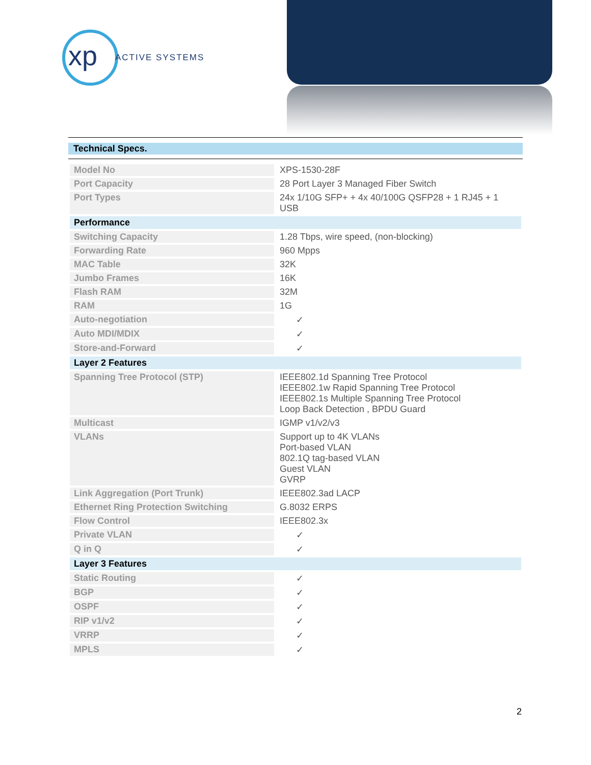xp ACTIVE SYSTEMS
Technical Specs.
| Model No | XPS-1530-28F |
| Port Capacity | 28 Port Layer 3 Managed Fiber Switch |
| Port Types | 24x 1/10G SFP+ + 4x 40/100G QSFP28 + 1 RJ45 + 1 USB |
| Performance | |
| Switching Capacity | 1.28 Tbps, wire speed, (non-blocking) |
| Forwarding Rate | 960 Mpps |
| MAC Table | 32K |
| Jumbo Frames | 16K |
| Flash RAM | 32M |
| RAM | 1G |
| Auto-negotiation | ✓ |
| Auto MDI/MDIX | ✓ |
| Store-and-Forward | ✓ |
| Layer 2 Features | |
| Spanning Tree Protocol (STP) | IEEE802.1d Spanning Tree Protocol IEEE802.1w Rapid Spanning Tree Protocol IEEE802.1s Multiple Spanning Tree Protocol Loop Back Detection , BPDU Guard |
| Multicast | IGMP v1/v2/v3 |
| VLANs | Support up to 4K VLANs Port-based VLAN 802.1Q tag-based VLAN Guest VLAN GVRP |
| Link Aggregation (Port Trunk) | IEEE802.3ad LACP |
| Ethernet Ring Protection Switching | G.8032 ERPS |
| Flow Control | IEEE802.3x |
| Private VLAN | ✓ |
| Q in Q | ✓ |
| Layer 3 Features | |
| Static Routing | ✓ |
| BGP | ✓ |
| OSPF | ✓ |
| RIP v1/v2 | ✓ |
| VRRP | ✓ |
| MPLS | ✓ |
2